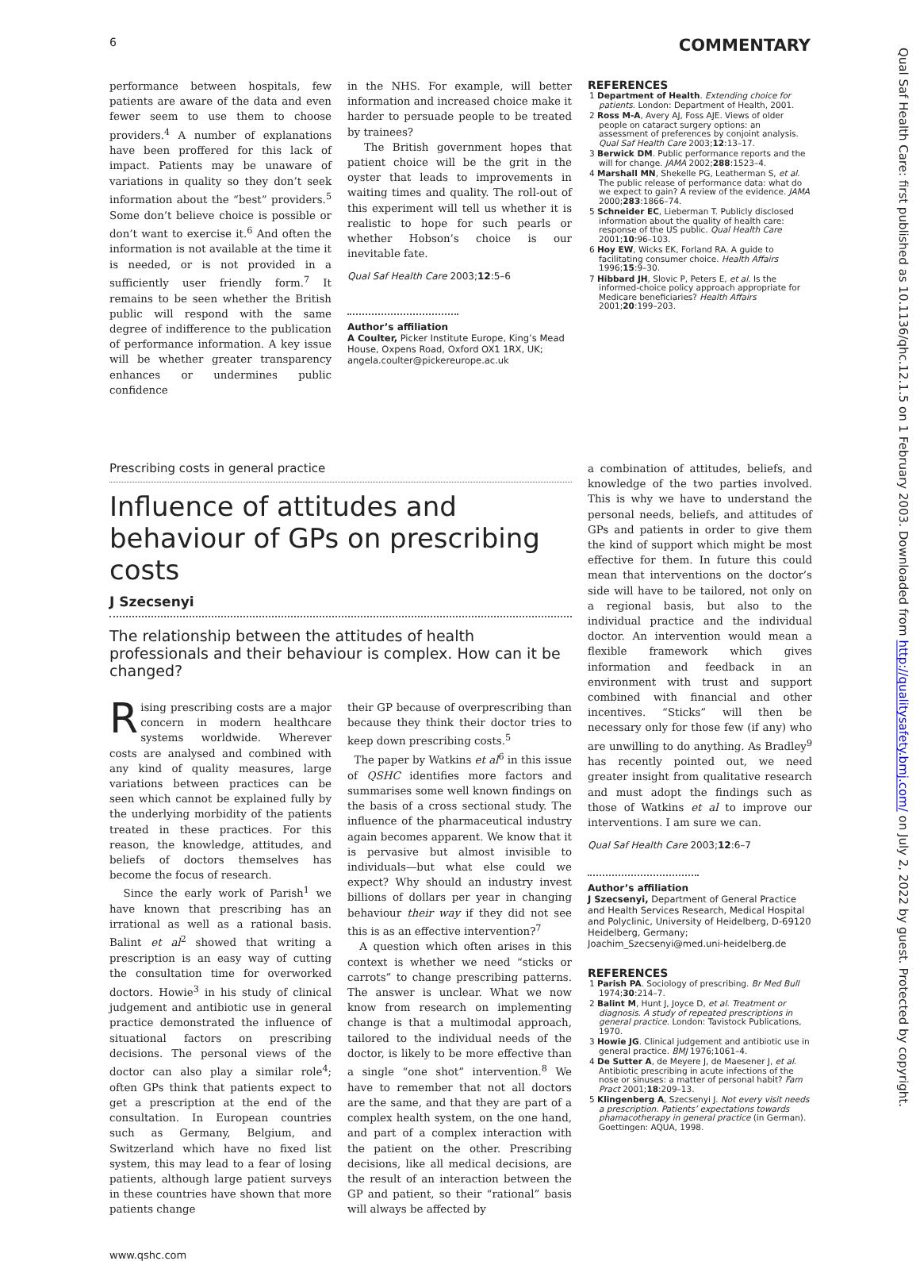6 COMMENTARY
performance between hospitals, few patients are aware of the data and even fewer seem to use them to choose providers.<sup>4</sup> A number of explanations have been proffered for this lack of impact. Patients may be unaware of variations in quality so they don’t seek information about the “best” providers.<sup>5</sup> Some don’t believe choice is possible or don’t want to exercise it.<sup>6</sup> And often the information is not available at the time it is needed, or is not provided in a sufficiently user friendly form.<sup>7</sup> It remains to be seen whether the British public will respond with the same degree of indifference to the publication of performance information. A key issue will be whether greater transparency enhances or undermines public confidence
in the NHS. For example, will better information and increased choice make it harder to persuade people to be treated by trainees?
The British government hopes that patient choice will be the grit in the oyster that leads to improvements in waiting times and quality. The roll-out of this experiment will tell us whether it is realistic to hope for such pearls or whether Hobson’s choice is our inevitable fate.
Qual Saf Health Care 2003;12:5–6
Author’s affiliation
A Coulter, Picker Institute Europe, King’s Mead House, Oxpens Road, Oxford OX1 1RX, UK; angela.coulter@pickereurope.ac.uk
REFERENCES
1 Department of Health. Extending choice for patients. London: Department of Health, 2001.
2 Ross M-A, Avery AJ, Foss AJE. Views of older people on cataract surgery options: an assessment of preferences by conjoint analysis. Qual Saf Health Care 2003;12:13–17.
3 Berwick DM. Public performance reports and the will for change. JAMA 2002;288:1523–4.
4 Marshall MN, Shekelle PG, Leatherman S, et al. The public release of performance data: what do we expect to gain? A review of the evidence. JAMA 2000;283:1866–74.
5 Schneider EC, Lieberman T. Publicly disclosed information about the quality of health care: response of the US public. Qual Health Care 2001;10:96–103.
6 Hoy EW, Wicks EK, Forland RA. A guide to facilitating consumer choice. Health Affairs 1996;15:9–30.
7 Hibbard JH, Slovic P, Peters E, et al. Is the informed-choice policy approach appropriate for Medicare beneficiaries? Health Affairs 2001;20:199–203.
Prescribing costs in general practice
Influence of attitudes and behaviour of GPs on prescribing costs
J Szecsenyi
The relationship between the attitudes of health professionals and their behaviour is complex. How can it be changed?
Rising prescribing costs are a major concern in modern healthcare systems worldwide. Wherever costs are analysed and combined with any kind of quality measures, large variations between practices can be seen which cannot be explained fully by the underlying morbidity of the patients treated in these practices. For this reason, the knowledge, attitudes, and beliefs of doctors themselves has become the focus of research.
Since the early work of Parish<sup>1</sup> we have known that prescribing has an irrational as well as a rational basis. Balint et al<sup>2</sup> showed that writing a prescription is an easy way of cutting the consultation time for overworked doctors. Howie<sup>3</sup> in his study of clinical judgement and antibiotic use in general practice demonstrated the influence of situational factors on prescribing decisions. The personal views of the doctor can also play a similar role<sup>4</sup>; often GPs think that patients expect to get a prescription at the end of the consultation. In European countries such as Germany, Belgium, and Switzerland which have no fixed list system, this may lead to a fear of losing patients, although large patient surveys in these countries have shown that more patients change
their GP because of overprescribing than because they think their doctor tries to keep down prescribing costs.<sup>5</sup>
The paper by Watkins et al<sup>6</sup> in this issue of QSHC identifies more factors and summarises some well known findings on the basis of a cross sectional study. The influence of the pharmaceutical industry again becomes apparent. We know that it is pervasive but almost invisible to individuals—but what else could we expect? Why should an industry invest billions of dollars per year in changing behaviour their way if they did not see this is as an effective intervention?<sup>7</sup>
A question which often arises in this context is whether we need “sticks or carrots” to change prescribing patterns. The answer is unclear. What we now know from research on implementing change is that a multimodal approach, tailored to the individual needs of the doctor, is likely to be more effective than a single “one shot” intervention.<sup>8</sup> We have to remember that not all doctors are the same, and that they are part of a complex health system, on the one hand, and part of a complex interaction with the patient on the other. Prescribing decisions, like all medical decisions, are the result of an interaction between the GP and patient, so their “rational” basis will always be affected by
a combination of attitudes, beliefs, and knowledge of the two parties involved. This is why we have to understand the personal needs, beliefs, and attitudes of GPs and patients in order to give them the kind of support which might be most effective for them. In future this could mean that interventions on the doctor’s side will have to be tailored, not only on a regional basis, but also to the individual practice and the individual doctor. An intervention would mean a flexible framework which gives information and feedback in an environment with trust and support combined with financial and other incentives. “Sticks” will then be necessary only for those few (if any) who are unwilling to do anything. As Bradley<sup>9</sup> has recently pointed out, we need greater insight from qualitative research and must adopt the findings such as those of Watkins et al to improve our interventions. I am sure we can.
Qual Saf Health Care 2003;12:6–7
Author’s affiliation
J Szecsenyi, Department of General Practice and Health Services Research, Medical Hospital and Polyclinic, University of Heidelberg, D-69120 Heidelberg, Germany; Joachim_Szecsenyi@med.uni-heidelberg.de
REFERENCES
1 Parish PA. Sociology of prescribing. Br Med Bull 1974;30:214–7.
2 Balint M, Hunt J, Joyce D, et al. Treatment or diagnosis. A study of repeated prescriptions in general practice. London: Tavistock Publications, 1970.
3 Howie JG. Clinical judgement and antibiotic use in general practice. BMJ 1976;1061–4.
4 De Sutter A, de Meyere J, de Maesener J, et al. Antibiotic prescribing in acute infections of the nose or sinuses: a matter of personal habit? Fam Pract 2001;18:209–13.
5 Klingenberg A, Szecsenyi J. Not every visit needs a prescription. Patients’ expectations towards phamacotherapy in general practice (in German). Goettingen: AQUA, 1998.
www.qshc.com
Qual Saf Health Care: first published as 10.1136/qhc.12.1.5 on 1 February 2003. Downloaded from http://qualitysafety.bmj.com/ on July 2, 2022 by guest. Protected by copyright.